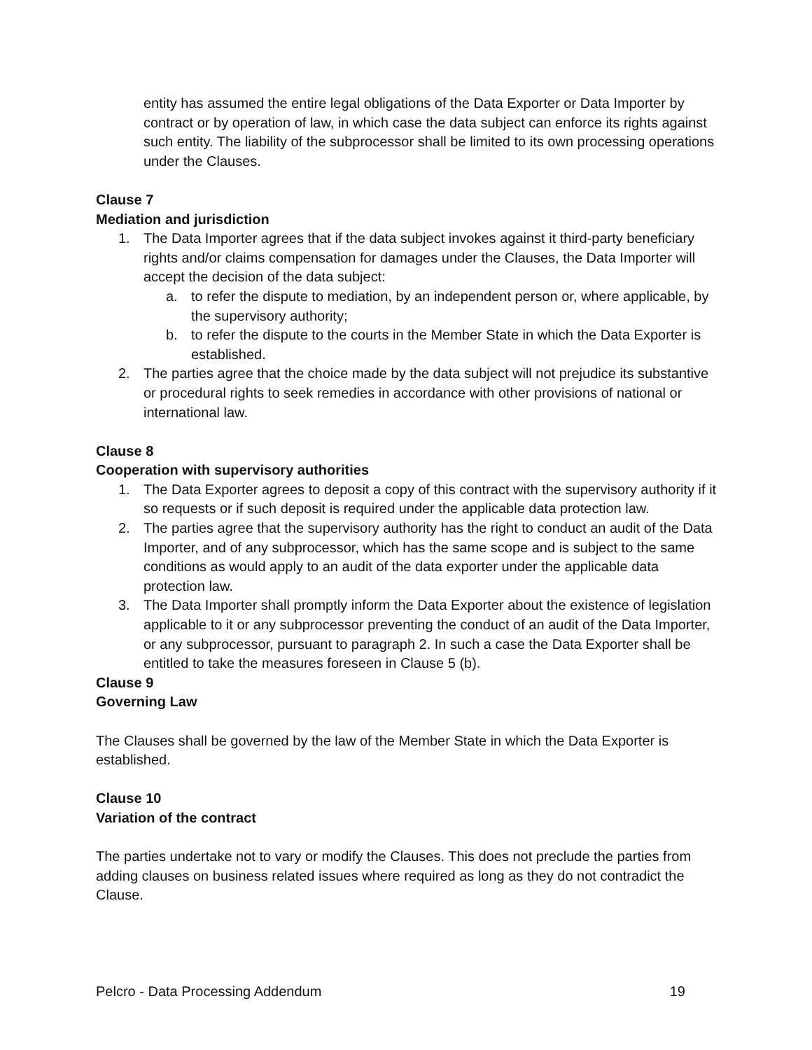entity has assumed the entire legal obligations of the Data Exporter or Data Importer by contract or by operation of law, in which case the data subject can enforce its rights against such entity. The liability of the subprocessor shall be limited to its own processing operations under the Clauses.
Clause 7
Mediation and jurisdiction
1. The Data Importer agrees that if the data subject invokes against it third-party beneficiary rights and/or claims compensation for damages under the Clauses, the Data Importer will accept the decision of the data subject:
a. to refer the dispute to mediation, by an independent person or, where applicable, by the supervisory authority;
b. to refer the dispute to the courts in the Member State in which the Data Exporter is established.
2. The parties agree that the choice made by the data subject will not prejudice its substantive or procedural rights to seek remedies in accordance with other provisions of national or international law.
Clause 8
Cooperation with supervisory authorities
1. The Data Exporter agrees to deposit a copy of this contract with the supervisory authority if it so requests or if such deposit is required under the applicable data protection law.
2. The parties agree that the supervisory authority has the right to conduct an audit of the Data Importer, and of any subprocessor, which has the same scope and is subject to the same conditions as would apply to an audit of the data exporter under the applicable data protection law.
3. The Data Importer shall promptly inform the Data Exporter about the existence of legislation applicable to it or any subprocessor preventing the conduct of an audit of the Data Importer, or any subprocessor, pursuant to paragraph 2. In such a case the Data Exporter shall be entitled to take the measures foreseen in Clause 5 (b).
Clause 9
Governing Law
The Clauses shall be governed by the law of the Member State in which the Data Exporter is established.
Clause 10
Variation of the contract
The parties undertake not to vary or modify the Clauses. This does not preclude the parties from adding clauses on business related issues where required as long as they do not contradict the Clause.
Pelcro - Data Processing Addendum 19